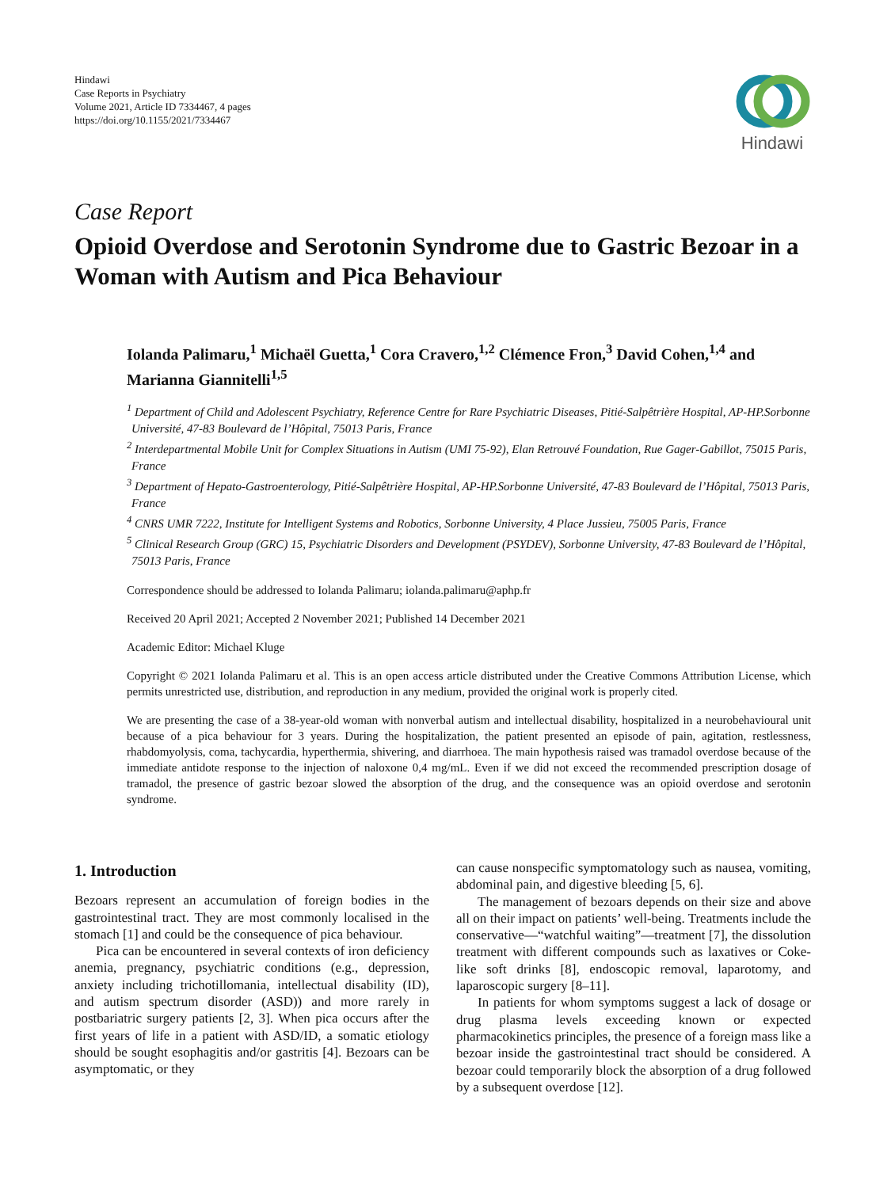Hindawi
Case Reports in Psychiatry
Volume 2021, Article ID 7334467, 4 pages
https://doi.org/10.1155/2021/7334467
Hindawi
Case Report
Opioid Overdose and Serotonin Syndrome due to Gastric Bezoar in a Woman with Autism and Pica Behaviour
Iolanda Palimaru,<sup>1</sup> Michaël Guetta,<sup>1</sup> Cora Cravero,<sup>1,2</sup> Clémence Fron,<sup>3</sup> David Cohen,<sup>1,4</sup> and Marianna Giannitelli<sup>1,5</sup>
<sup>1</sup> Department of Child and Adolescent Psychiatry, Reference Centre for Rare Psychiatric Diseases, Pitié-Salpêtrière Hospital, AP-HP.Sorbonne Université, 47-83 Boulevard de l’Hôpital, 75013 Paris, France
<sup>2</sup> Interdepartmental Mobile Unit for Complex Situations in Autism (UMI 75-92), Elan Retrouvé Foundation, Rue Gager-Gabillot, 75015 Paris, France
<sup>3</sup> Department of Hepato-Gastroenterology, Pitié-Salpêtrière Hospital, AP-HP.Sorbonne Université, 47-83 Boulevard de l’Hôpital, 75013 Paris, France
<sup>4</sup> CNRS UMR 7222, Institute for Intelligent Systems and Robotics, Sorbonne University, 4 Place Jussieu, 75005 Paris, France
<sup>5</sup> Clinical Research Group (GRC) 15, Psychiatric Disorders and Development (PSYDEV), Sorbonne University, 47-83 Boulevard de l’Hôpital, 75013 Paris, France
Correspondence should be addressed to Iolanda Palimaru; iolanda.palimaru@aphp.fr
Received 20 April 2021; Accepted 2 November 2021; Published 14 December 2021
Academic Editor: Michael Kluge
Copyright © 2021 Iolanda Palimaru et al. This is an open access article distributed under the Creative Commons Attribution License, which permits unrestricted use, distribution, and reproduction in any medium, provided the original work is properly cited.
We are presenting the case of a 38-year-old woman with nonverbal autism and intellectual disability, hospitalized in a neurobehavioural unit because of a pica behaviour for 3 years. During the hospitalization, the patient presented an episode of pain, agitation, restlessness, rhabdomyolysis, coma, tachycardia, hyperthermia, shivering, and diarrhoea. The main hypothesis raised was tramadol overdose because of the immediate antidote response to the injection of naloxone 0,4 mg/mL. Even if we did not exceed the recommended prescription dosage of tramadol, the presence of gastric bezoar slowed the absorption of the drug, and the consequence was an opioid overdose and serotonin syndrome.
1. Introduction
Bezoars represent an accumulation of foreign bodies in the gastrointestinal tract. They are most commonly localised in the stomach [1] and could be the consequence of pica behaviour.
Pica can be encountered in several contexts of iron deficiency anemia, pregnancy, psychiatric conditions (e.g., depression, anxiety including trichotillomania, intellectual disability (ID), and autism spectrum disorder (ASD)) and more rarely in postbariatric surgery patients [2, 3]. When pica occurs after the first years of life in a patient with ASD/ID, a somatic etiology should be sought esophagitis and/or gastritis [4]. Bezoars can be asymptomatic, or they
can cause nonspecific symptomatology such as nausea, vomiting, abdominal pain, and digestive bleeding [5, 6].
The management of bezoars depends on their size and above all on their impact on patients’ well-being. Treatments include the conservative—“watchful waiting”—treatment [7], the dissolution treatment with different compounds such as laxatives or Coke-like soft drinks [8], endoscopic removal, laparotomy, and laparoscopic surgery [8–11].
In patients for whom symptoms suggest a lack of dosage or drug plasma levels exceeding known or expected pharmacokinetics principles, the presence of a foreign mass like a bezoar inside the gastrointestinal tract should be considered. A bezoar could temporarily block the absorption of a drug followed by a subsequent overdose [12].